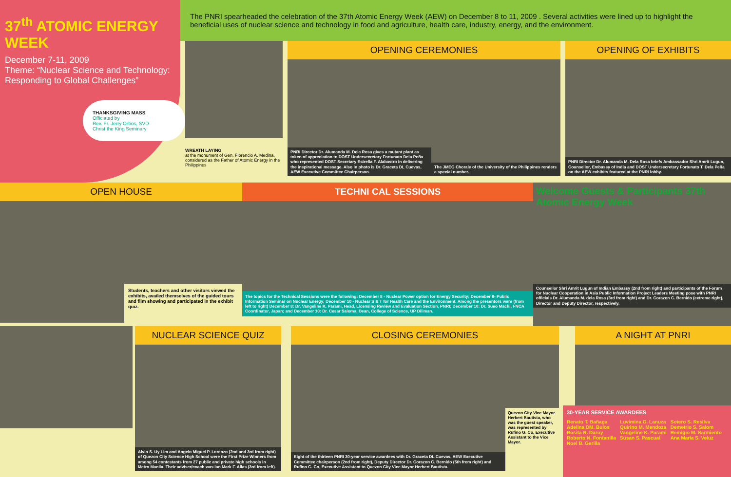37<sup>th</sup> ATOMIC ENERGY WEEK
December 7-11, 2009
Theme: “Nuclear Science and Technology: Responding to Global Challenges”
THANKSGIVING MASS
Officiated by
Rev. Fr. Jerry Orbos, SVD
Christ the King Seminary
The PNRI spearheaded the celebration of the 37th Atomic Energy Week (AEW) on December 8 to 11, 2009 . Several activities were lined up to highlight the beneficial uses of nuclear science and technology in food and agriculture, health care, industry, energy, and the environment.
WREATH LAYING
at the monument of Gen. Florencio A. Medina, considered as the Father of Atomic Energy in the Philippines
OPENING CEREMONIES
PNRI Director Dr. Alumanda M. Dela Rosa gives a mutant plant as token of appreciation to DOST Undersecretary Fortunato Dela Peña who represented DOST Secretary Estrella F. Alabastro in delivering the inspirational message. Also in photo is Dr. Graceta DL Cuevas, AEW Executive Committee Chairperson.
The JMEG Chorale of the University of the Philippines renders a special number.
OPENING OF EXHIBITS
PNRI Director Dr. Alumanda M. Dela Rosa briefs Ambassador Shri Amrit Lugun, Counsellor, Embassy of India and DOST Undersecretary Fortunato T. Dela Peña on the AEW exhibits featured at the PNRI lobby.
OPEN HOUSE
Students, teachers and other visitors viewed the exhibits, availed themselves of the guided tours and film showing and participated in the exhibit quiz.
TECHNI CAL SESSIONS
The topics for the Technical Sessions were the following: December 8 - Nuclear Power option for Energy Security; December 9- Public Information Seminar on Nuclear Energy; December 10 - Nuclear S & T for Health Care and the Environment. Among the presentors were (from left to right) December 8: Dr. Vangeline K. Parami, Head, Licensing Review and Evaluation Section, PNRI; December 10: Dr. Sueo Machi, FNCA Coordinator, Japan; and December 10: Dr. Cesar Saloma, Dean, College of Science, UP Diliman.
Welcome Guests & Participants 37th Atomic Energy Week
Counsellor Shri Amrit Lugun of Indian Embassy (2nd from right) and participants of the Forum for Nuclear Cooperation in Asia Public Information Project Leaders Meeting pose with PNRI officials Dr. Alumanda M. dela Rosa (3rd from right) and Dr. Corazon C. Bernido (extreme right), Director and Deputy Director, respectively.
NUCLEAR SCIENCE QUIZ
Alvin S. Uy Lim and Angelo Miguel P. Lorenzo (2nd and 3rd from right) of Quezon City Science High School were the First Prize Winners from among 54 contestants from 27 public and private high schools in Metro Manila. Their adviser/coach was Ian Mark F. Allas (3rd from left).
CLOSING CEREMONIES
Eight of the thirteen PNRI 30-year service awardees with Dr. Graceta DL Cuevas, AEW Executive Committee chairperson (2nd from right), Deputy Director Dr. Corazon C. Bernido (5th from right) and Rufino G. Co, Executive Assistant to Quezon City Vice Mayor Herbert Bautista.
Quezon City Vice Mayor Herbert Bautista, who was the guest speaker, was represented by Rufino G. Co, Executive Assistant to the Vice Mayor.
A NIGHT AT PNRI
30-YEAR SERVICE AWARDEES
Renato T. Bañaga
Adelina DM. Bulos
Rosita R. Daroy
Roberto N. Fontanilla
Noel B. Gerilla
Luvimina G. Lanuza
Quirino M. Mendoza
Vangeline K. Parami
Susan S. Pascual
Sotero S. Resilva
Demetrio S. Salom
Remigio M. Sarmiento
Ana Maria S. Veluz